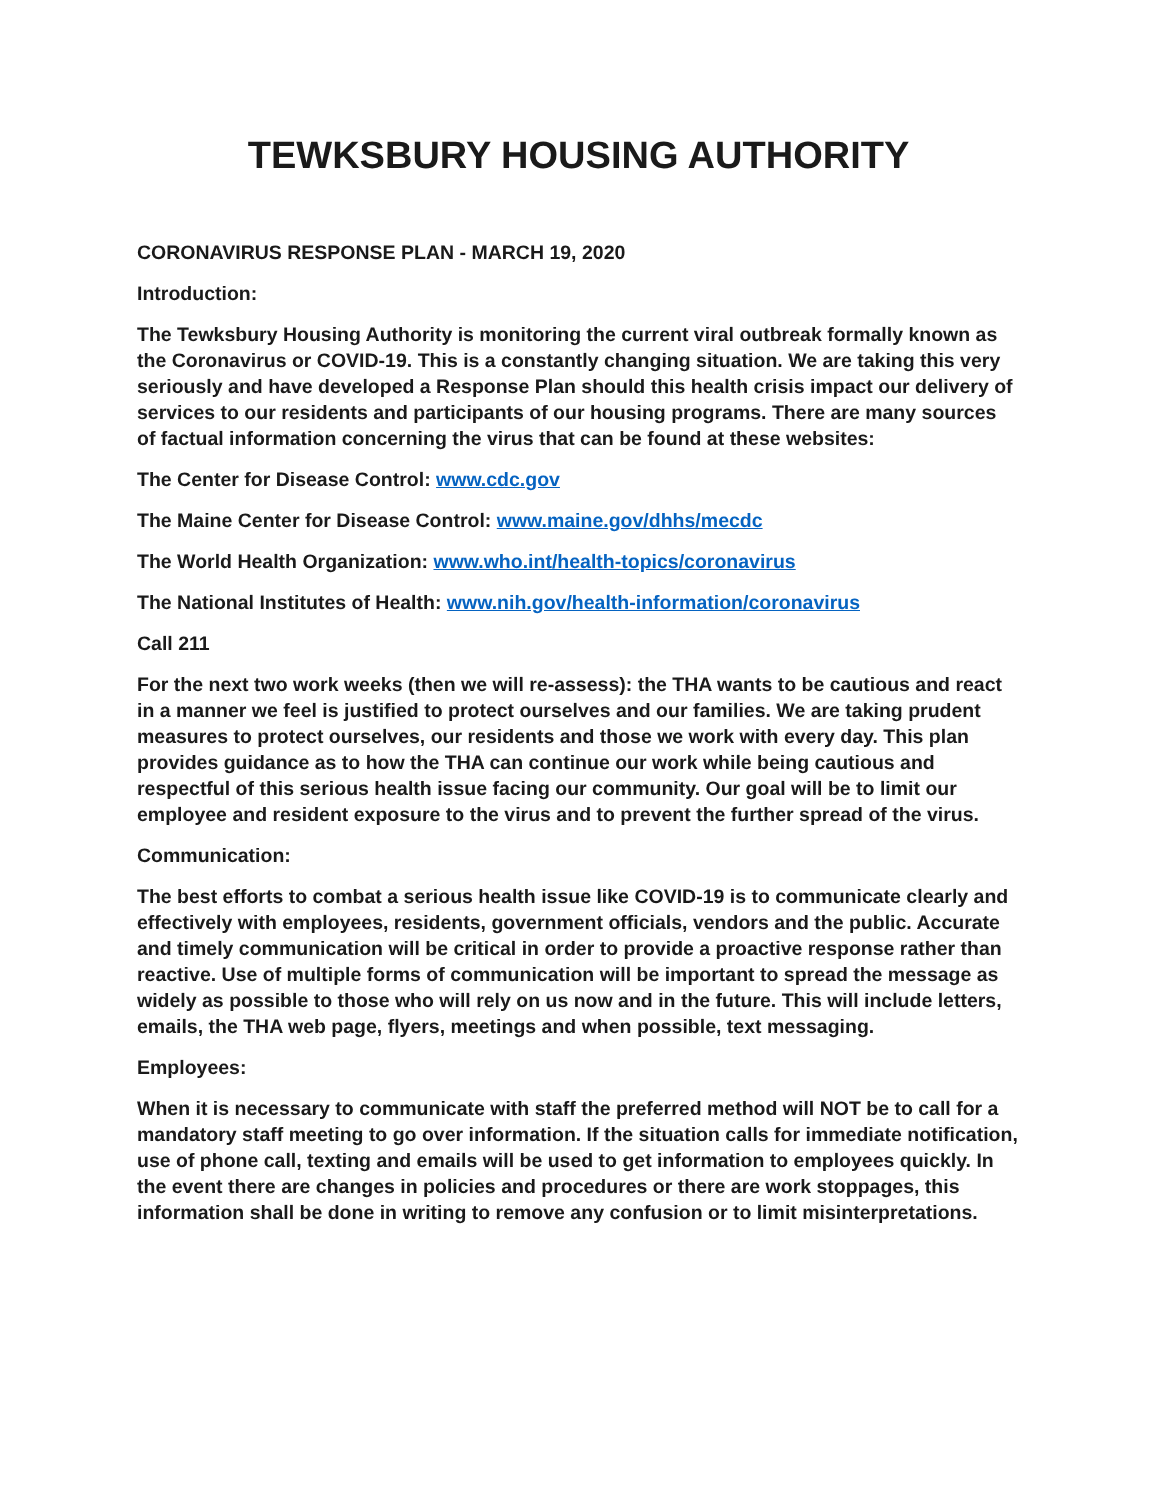TEWKSBURY HOUSING AUTHORITY
CORONAVIRUS RESPONSE PLAN - MARCH 19, 2020
Introduction:
The Tewksbury Housing Authority is monitoring the current viral outbreak formally known as the Coronavirus or COVID-19. This is a constantly changing situation. We are taking this very seriously and have developed a Response Plan should this health crisis impact our delivery of services to our residents and participants of our housing programs. There are many sources of factual information concerning the virus that can be found at these websites:
The Center for Disease Control: www.cdc.gov
The Maine Center for Disease Control: www.maine.gov/dhhs/mecdc
The World Health Organization: www.who.int/health-topics/coronavirus
The National Institutes of Health: www.nih.gov/health-information/coronavirus
Call 211
For the next two work weeks (then we will re-assess): the THA wants to be cautious and react in a manner we feel is justified to protect ourselves and our families. We are taking prudent measures to protect ourselves, our residents and those we work with every day. This plan provides guidance as to how the THA can continue our work while being cautious and respectful of this serious health issue facing our community. Our goal will be to limit our employee and resident exposure to the virus and to prevent the further spread of the virus.
Communication:
The best efforts to combat a serious health issue like COVID-19 is to communicate clearly and effectively with employees, residents, government officials, vendors and the public. Accurate and timely communication will be critical in order to provide a proactive response rather than reactive. Use of multiple forms of communication will be important to spread the message as widely as possible to those who will rely on us now and in the future. This will include letters, emails, the THA web page, flyers, meetings and when possible, text messaging.
Employees:
When it is necessary to communicate with staff the preferred method will NOT be to call for a mandatory staff meeting to go over information. If the situation calls for immediate notification, use of phone call, texting and emails will be used to get information to employees quickly. In the event there are changes in policies and procedures or there are work stoppages, this information shall be done in writing to remove any confusion or to limit misinterpretations.